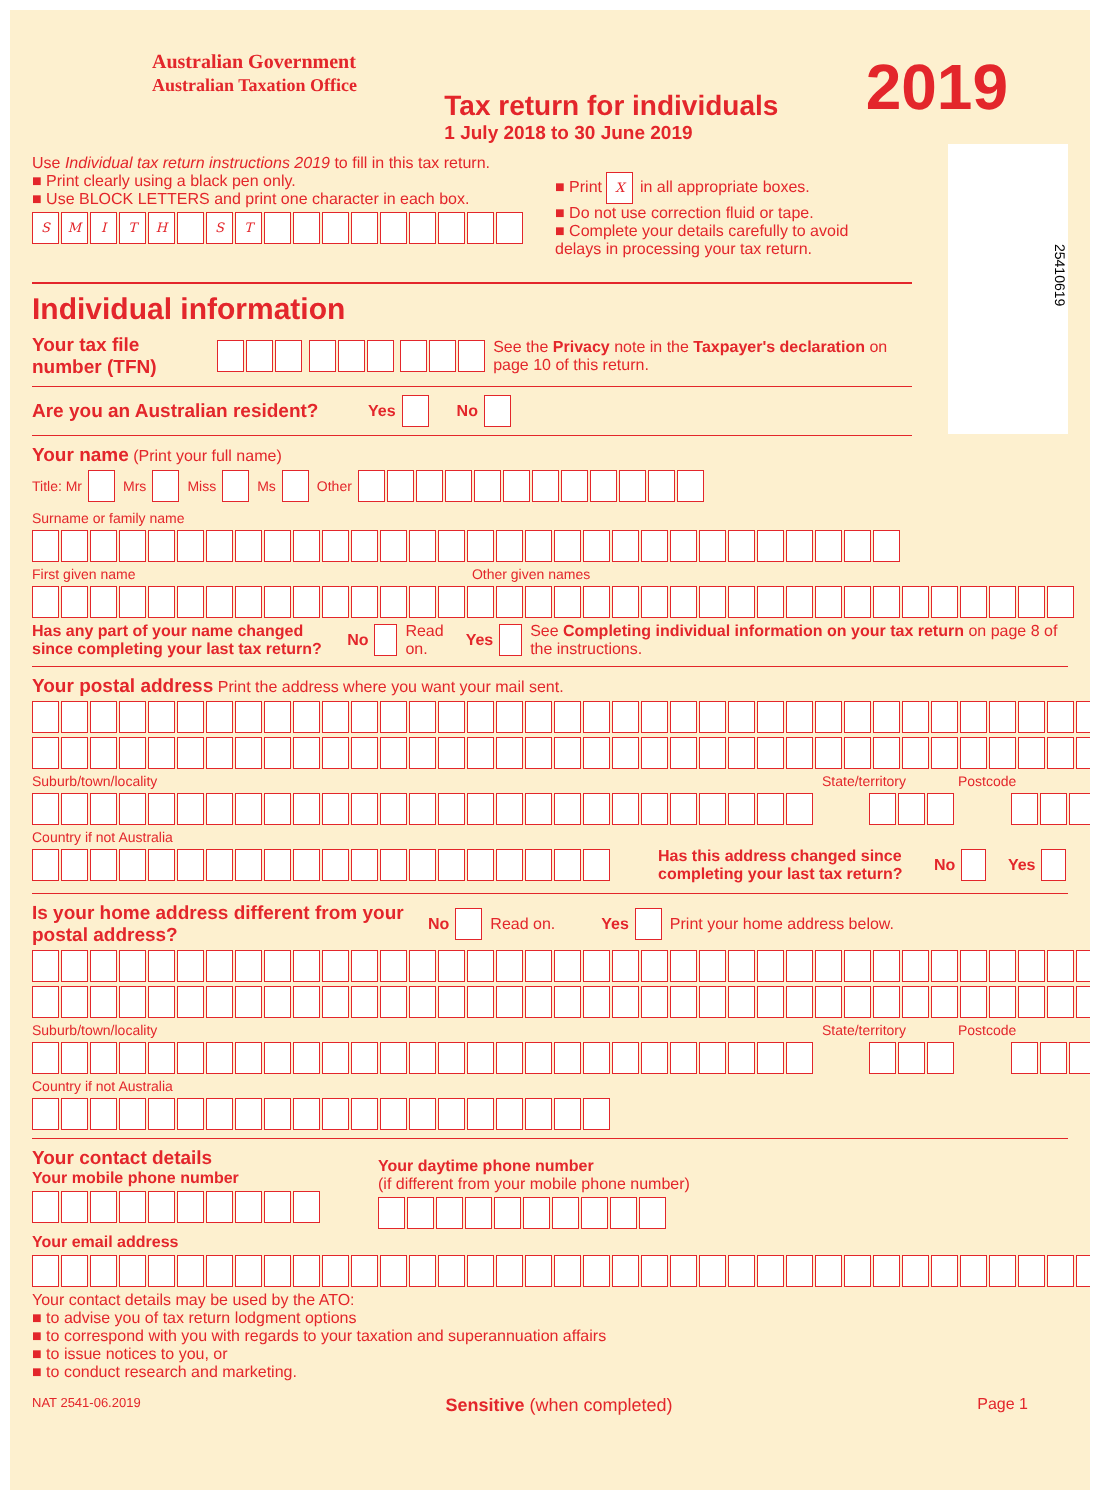Australian Government
Australian Taxation Office
Tax return for individuals
1 July 2018 to 30 June 2019
2019
Use Individual tax return instructions 2019 to fill in this tax return.
■ Print clearly using a black pen only.
■ Use BLOCK LETTERS and print one character in each box.
SMITH ST
■ Print X in all appropriate boxes.
■ Do not use correction fluid or tape.
■ Complete your details carefully to avoid
delays in processing your tax return.
25410619
Individual information
Your tax file number (TFN) See the Privacy note in the Taxpayer's declaration on page 10 of this return.
Are you an Australian resident? Yes No
Your name (Print your full name)
Title: Mr Mrs Miss Ms Other
Surname or family name
First given name Other given names
Has any part of your name changed since completing your last tax return? No Read on. Yes See Completing individual information on your tax return on page 8 of the instructions.
Your postal address Print the address where you want your mail sent.
Suburb/town/locality State/territory Postcode
Country if not Australia
Has this address changed since completing your last tax return? No Yes
Is your home address different from your postal address? No Read on. Yes Print your home address below.
Suburb/town/locality State/territory Postcode
Country if not Australia
Your contact details
Your mobile phone number
Your daytime phone number
(if different from your mobile phone number)
Your email address
Your contact details may be used by the ATO:
■ to advise you of tax return lodgment options
■ to correspond with you with regards to your taxation and superannuation affairs
■ to issue notices to you, or
■ to conduct research and marketing.
NAT 2541-06.2019 Sensitive (when completed) Page 1